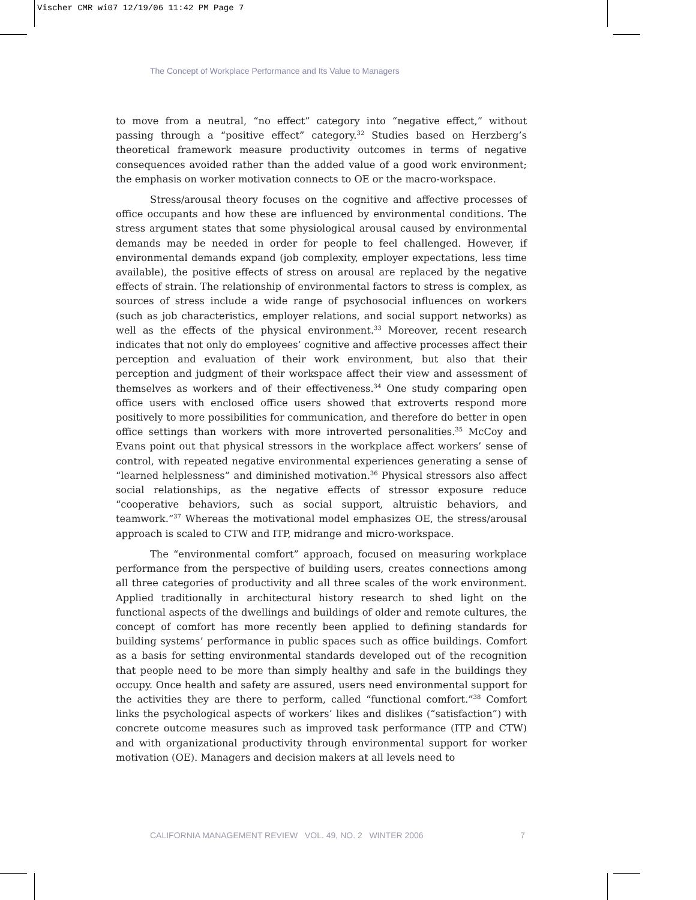Vischer CMR wi07 12/19/06 11:42 PM Page 7
The Concept of Workplace Performance and Its Value to Managers
to move from a neutral, “no effect” category into “negative effect,” without passing through a “positive effect” category.<sup>32</sup> Studies based on Herzberg’s theoretical framework measure productivity outcomes in terms of negative consequences avoided rather than the added value of a good work environment; the emphasis on worker motivation connects to OE or the macro-workspace.
Stress/arousal theory focuses on the cognitive and affective processes of office occupants and how these are influenced by environmental conditions. The stress argument states that some physiological arousal caused by environmental demands may be needed in order for people to feel challenged. However, if environmental demands expand (job complexity, employer expectations, less time available), the positive effects of stress on arousal are replaced by the negative effects of strain. The relationship of environmental factors to stress is complex, as sources of stress include a wide range of psychosocial influences on workers (such as job characteristics, employer relations, and social support networks) as well as the effects of the physical environment.<sup>33</sup> Moreover, recent research indicates that not only do employees’ cognitive and affective processes affect their perception and evaluation of their work environment, but also that their perception and judgment of their workspace affect their view and assessment of themselves as workers and of their effectiveness.<sup>34</sup> One study comparing open office users with enclosed office users showed that extroverts respond more positively to more possibilities for communication, and therefore do better in open office settings than workers with more introverted personalities.<sup>35</sup> McCoy and Evans point out that physical stressors in the workplace affect workers’ sense of control, with repeated negative environmental experiences generating a sense of “learned helplessness” and diminished motivation.<sup>36</sup> Physical stressors also affect social relationships, as the negative effects of stressor exposure reduce “cooperative behaviors, such as social support, altruistic behaviors, and teamwork.”<sup>37</sup> Whereas the motivational model emphasizes OE, the stress/arousal approach is scaled to CTW and ITP, midrange and micro-workspace.
The “environmental comfort” approach, focused on measuring workplace performance from the perspective of building users, creates connections among all three categories of productivity and all three scales of the work environment. Applied traditionally in architectural history research to shed light on the functional aspects of the dwellings and buildings of older and remote cultures, the concept of comfort has more recently been applied to defining standards for building systems’ performance in public spaces such as office buildings. Comfort as a basis for setting environmental standards developed out of the recognition that people need to be more than simply healthy and safe in the buildings they occupy. Once health and safety are assured, users need environmental support for the activities they are there to perform, called “functional comfort.”<sup>38</sup> Comfort links the psychological aspects of workers’ likes and dislikes (“satisfaction”) with concrete outcome measures such as improved task performance (ITP and CTW) and with organizational productivity through environmental support for worker motivation (OE). Managers and decision makers at all levels need to
CALIFORNIA MANAGEMENT REVIEW VOL. 49, NO. 2 WINTER 2006 7